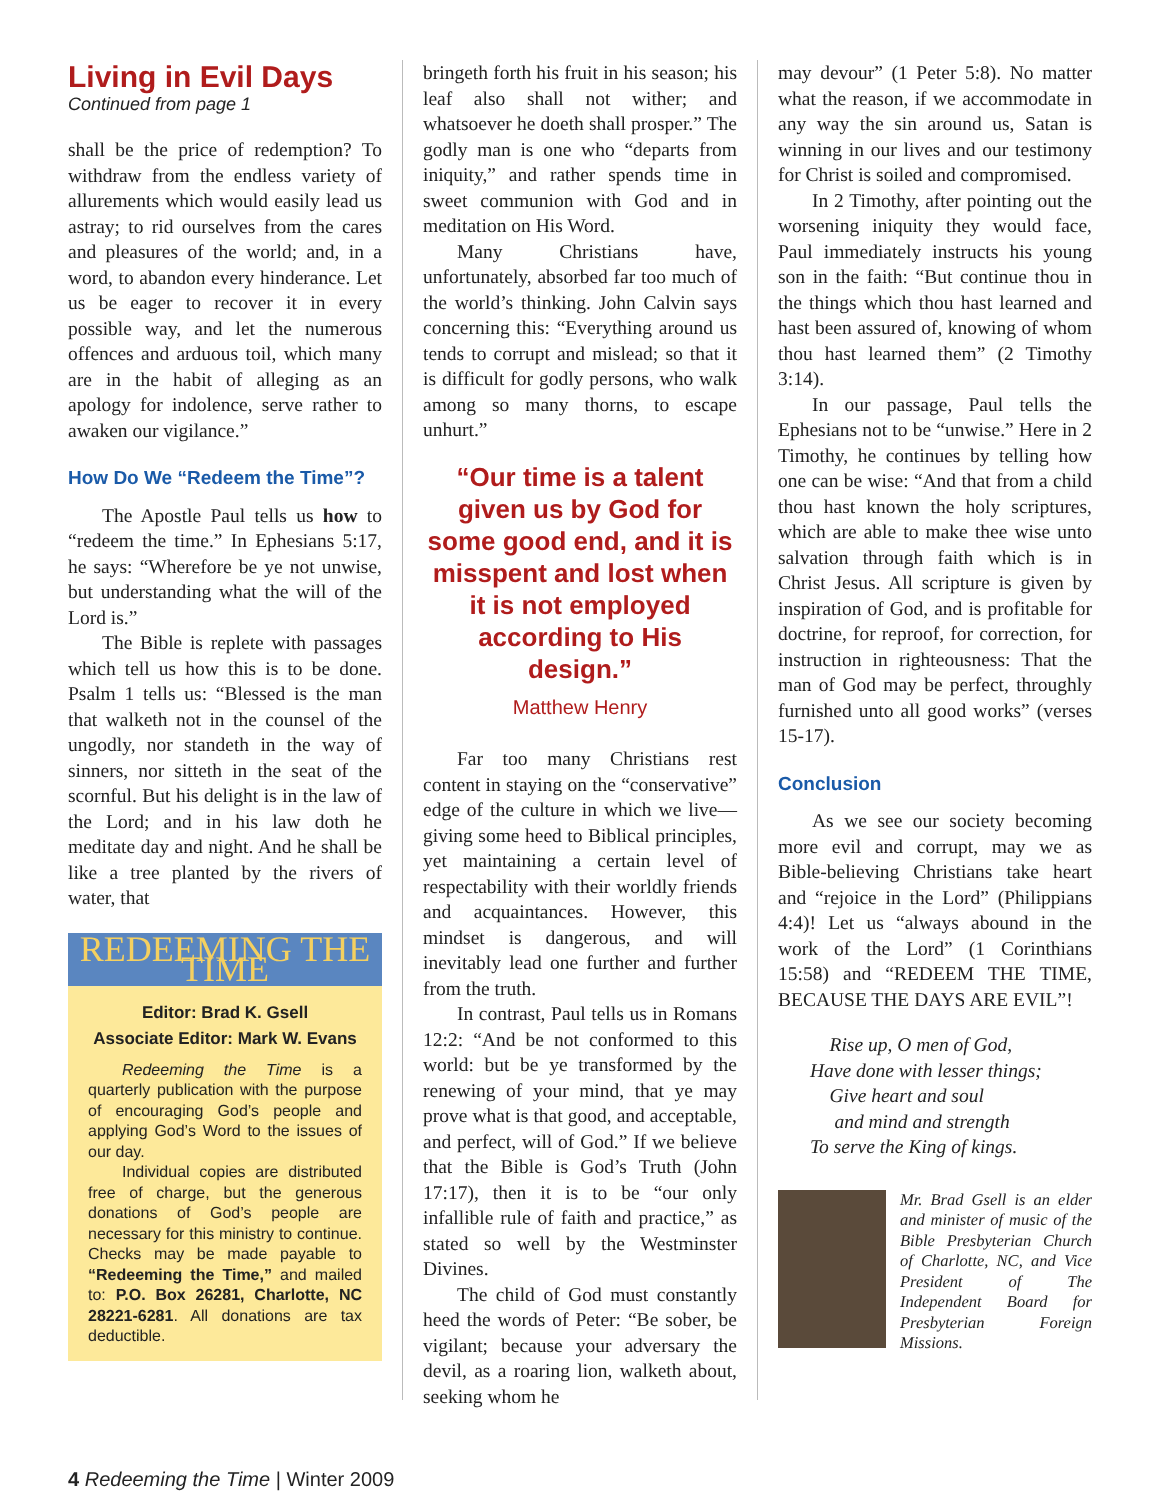Living in Evil Days
Continued from page 1
shall be the price of redemption? To withdraw from the endless variety of allurements which would easily lead us astray; to rid ourselves from the cares and pleasures of the world; and, in a word, to abandon every hinderance. Let us be eager to recover it in every possible way, and let the numerous offences and arduous toil, which many are in the habit of alleging as an apology for indolence, serve rather to awaken our vigilance.”
How Do We “Redeem the Time”?
The Apostle Paul tells us how to “redeem the time.” In Ephesians 5:17, he says: “Wherefore be ye not unwise, but understanding what the will of the Lord is.”
The Bible is replete with passages which tell us how this is to be done. Psalm 1 tells us: “Blessed is the man that walketh not in the counsel of the ungodly, nor standeth in the way of sinners, nor sitteth in the seat of the scornful. But his delight is in the law of the Lord; and in his law doth he meditate day and night. And he shall be like a tree planted by the rivers of water, that
REDEEMING THE TIME
Editor: Brad K. Gsell
Associate Editor: Mark W. Evans
Redeeming the Time is a quarterly publication with the purpose of encouraging God’s people and applying God’s Word to the issues of our day.
Individual copies are distributed free of charge, but the generous donations of God’s people are necessary for this ministry to continue. Checks may be made payable to “Redeeming the Time,” and mailed to: P.O. Box 26281, Charlotte, NC 28221-6281. All donations are tax deductible.
bringeth forth his fruit in his season; his leaf also shall not wither; and whatsoever he doeth shall prosper.” The godly man is one who “departs from iniquity,” and rather spends time in sweet communion with God and in meditation on His Word.
Many Christians have, unfortunately, absorbed far too much of the world’s thinking. John Calvin says concerning this: “Everything around us tends to corrupt and mislead; so that it is difficult for godly persons, who walk among so many thorns, to escape unhurt.”
“Our time is a talent given us by God for some good end, and it is misspent and lost when it is not employed according to His design.”
Matthew Henry
Far too many Christians rest content in staying on the “conservative” edge of the culture in which we live—giving some heed to Biblical principles, yet maintaining a certain level of respectability with their worldly friends and acquaintances. However, this mindset is dangerous, and will inevitably lead one further and further from the truth.
In contrast, Paul tells us in Romans 12:2: “And be not conformed to this world: but be ye transformed by the renewing of your mind, that ye may prove what is that good, and acceptable, and perfect, will of God.” If we believe that the Bible is God’s Truth (John 17:17), then it is to be “our only infallible rule of faith and practice,” as stated so well by the Westminster Divines.
The child of God must constantly heed the words of Peter: “Be sober, be vigilant; because your adversary the devil, as a roaring lion, walketh about, seeking whom he
may devour” (1 Peter 5:8). No matter what the reason, if we accommodate in any way the sin around us, Satan is winning in our lives and our testimony for Christ is soiled and compromised.
In 2 Timothy, after pointing out the worsening iniquity they would face, Paul immediately instructs his young son in the faith: “But continue thou in the things which thou hast learned and hast been assured of, knowing of whom thou hast learned them” (2 Timothy 3:14).
In our passage, Paul tells the Ephesians not to be “unwise.” Here in 2 Timothy, he continues by telling how one can be wise: “And that from a child thou hast known the holy scriptures, which are able to make thee wise unto salvation through faith which is in Christ Jesus. All scripture is given by inspiration of God, and is profitable for doctrine, for reproof, for correction, for instruction in righteousness: That the man of God may be perfect, throughly furnished unto all good works” (verses 15-17).
Conclusion
As we see our society becoming more evil and corrupt, may we as Bible-believing Christians take heart and “rejoice in the Lord” (Philippians 4:4)! Let us “always abound in the work of the Lord” (1 Corinthians 15:58) and “REDEEM THE TIME, BECAUSE THE DAYS ARE EVIL”!
Rise up, O men of God,
Have done with lesser things;
Give heart and soul
and mind and strength
To serve the King of kings.
Mr. Brad Gsell is an elder and minister of music of the Bible Presbyterian Church of Charlotte, NC, and Vice President of The Independent Board for Presbyterian Foreign Missions.
4 Redeeming the Time | Winter 2009